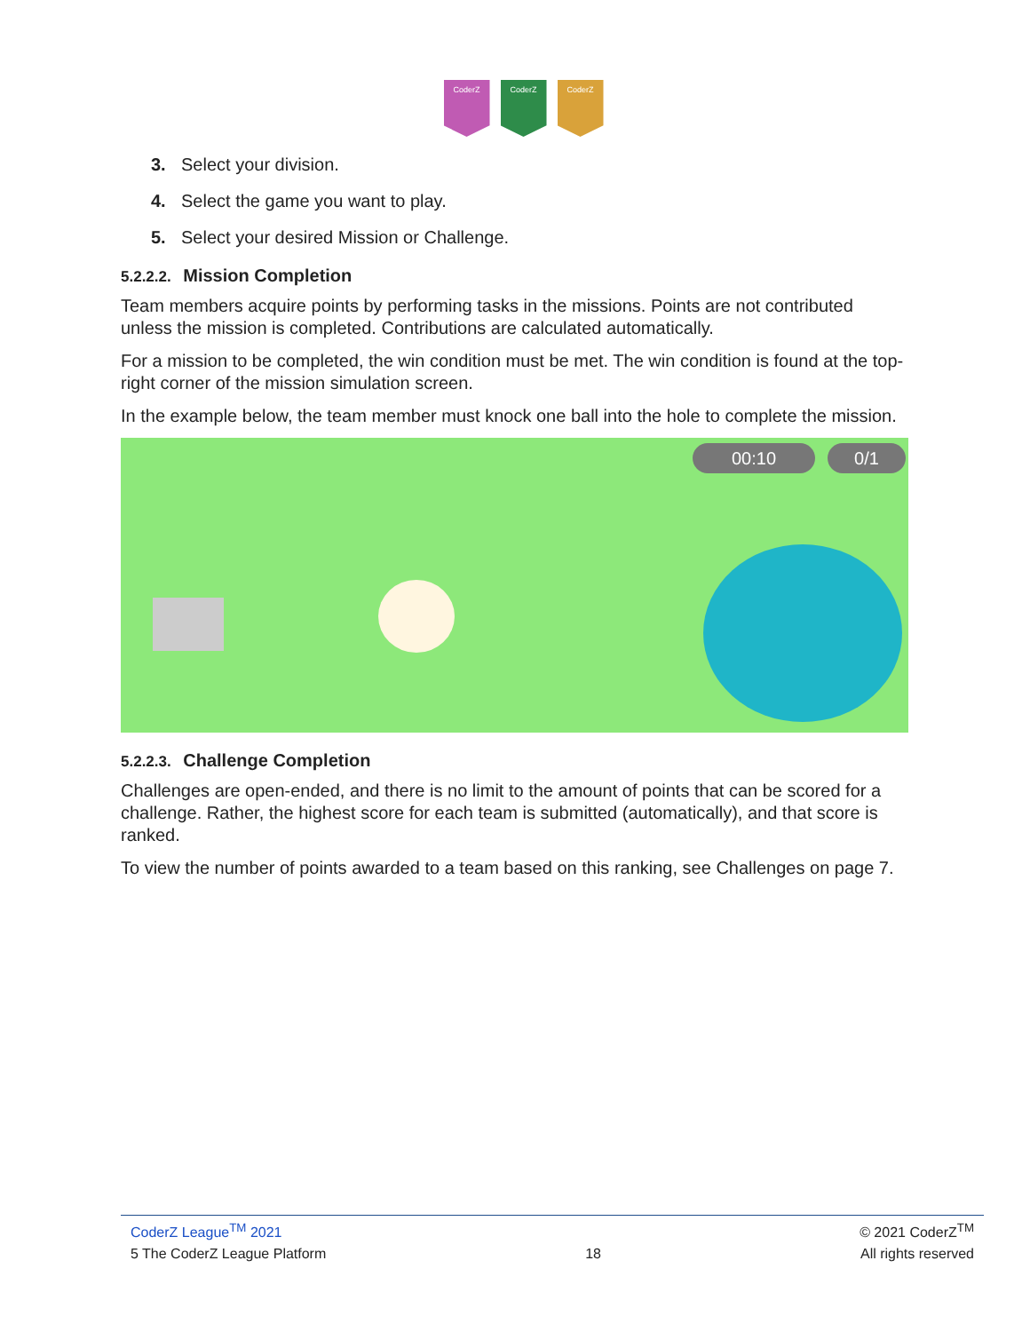CoderZ CoderZ CoderZ
3. Select your division.
4. Select the game you want to play.
5. Select your desired Mission or Challenge.
5.2.2.2. Mission Completion
Team members acquire points by performing tasks in the missions. Points are not contributed unless the mission is completed. Contributions are calculated automatically.
For a mission to be completed, the win condition must be met. The win condition is found at the top-right corner of the mission simulation screen.
In the example below, the team member must knock one ball into the hole to complete the mission.
00:10 0/1
5.2.2.3. Challenge Completion
Challenges are open-ended, and there is no limit to the amount of points that can be scored for a challenge. Rather, the highest score for each team is submitted (automatically), and that score is ranked.
To view the number of points awarded to a team based on this ranking, see Challenges on page 7.
CoderZ League<sup>TM</sup> 2021 © 2021 CoderZ<sup>TM</sup>
5 The CoderZ League Platform 18 All rights reserved